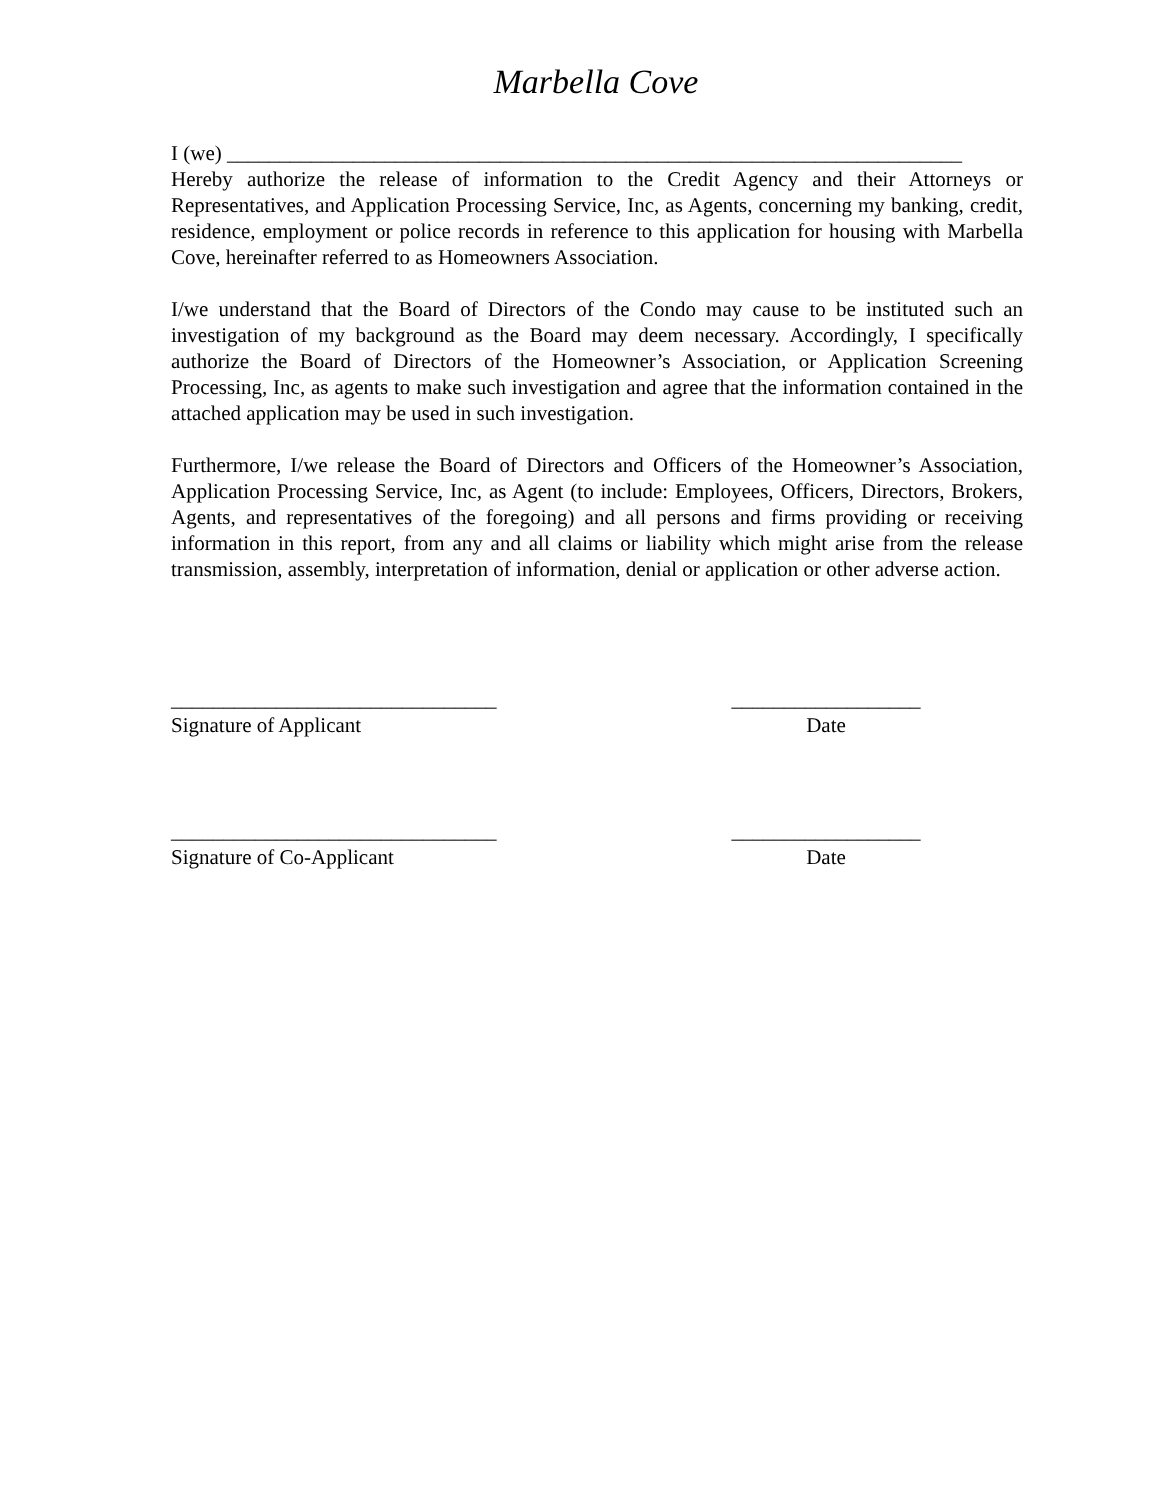Marbella Cove
I (we) ______________________________________________________________________
Hereby authorize the release of information to the Credit Agency and their Attorneys or Representatives, and Application Processing Service, Inc, as Agents, concerning my banking, credit, residence, employment or police records in reference to this application for housing with Marbella Cove, hereinafter referred to as Homeowners Association.
I/we understand that the Board of Directors of the Condo may cause to be instituted such an investigation of my background as the Board may deem necessary. Accordingly, I specifically authorize the Board of Directors of the Homeowner’s Association, or Application Screening Processing, Inc, as agents to make such investigation and agree that the information contained in the attached application may be used in such investigation.
Furthermore, I/we release the Board of Directors and Officers of the Homeowner’s Association, Application Processing Service, Inc, as Agent (to include: Employees, Officers, Directors, Brokers, Agents, and representatives of the foregoing) and all persons and firms providing or receiving information in this report, from any and all claims or liability which might arise from the release transmission, assembly, interpretation of information, denial or application or other adverse action.
_______________________________
Signature of Applicant
__________________
Date
_______________________________
Signature of Co-Applicant
__________________
Date